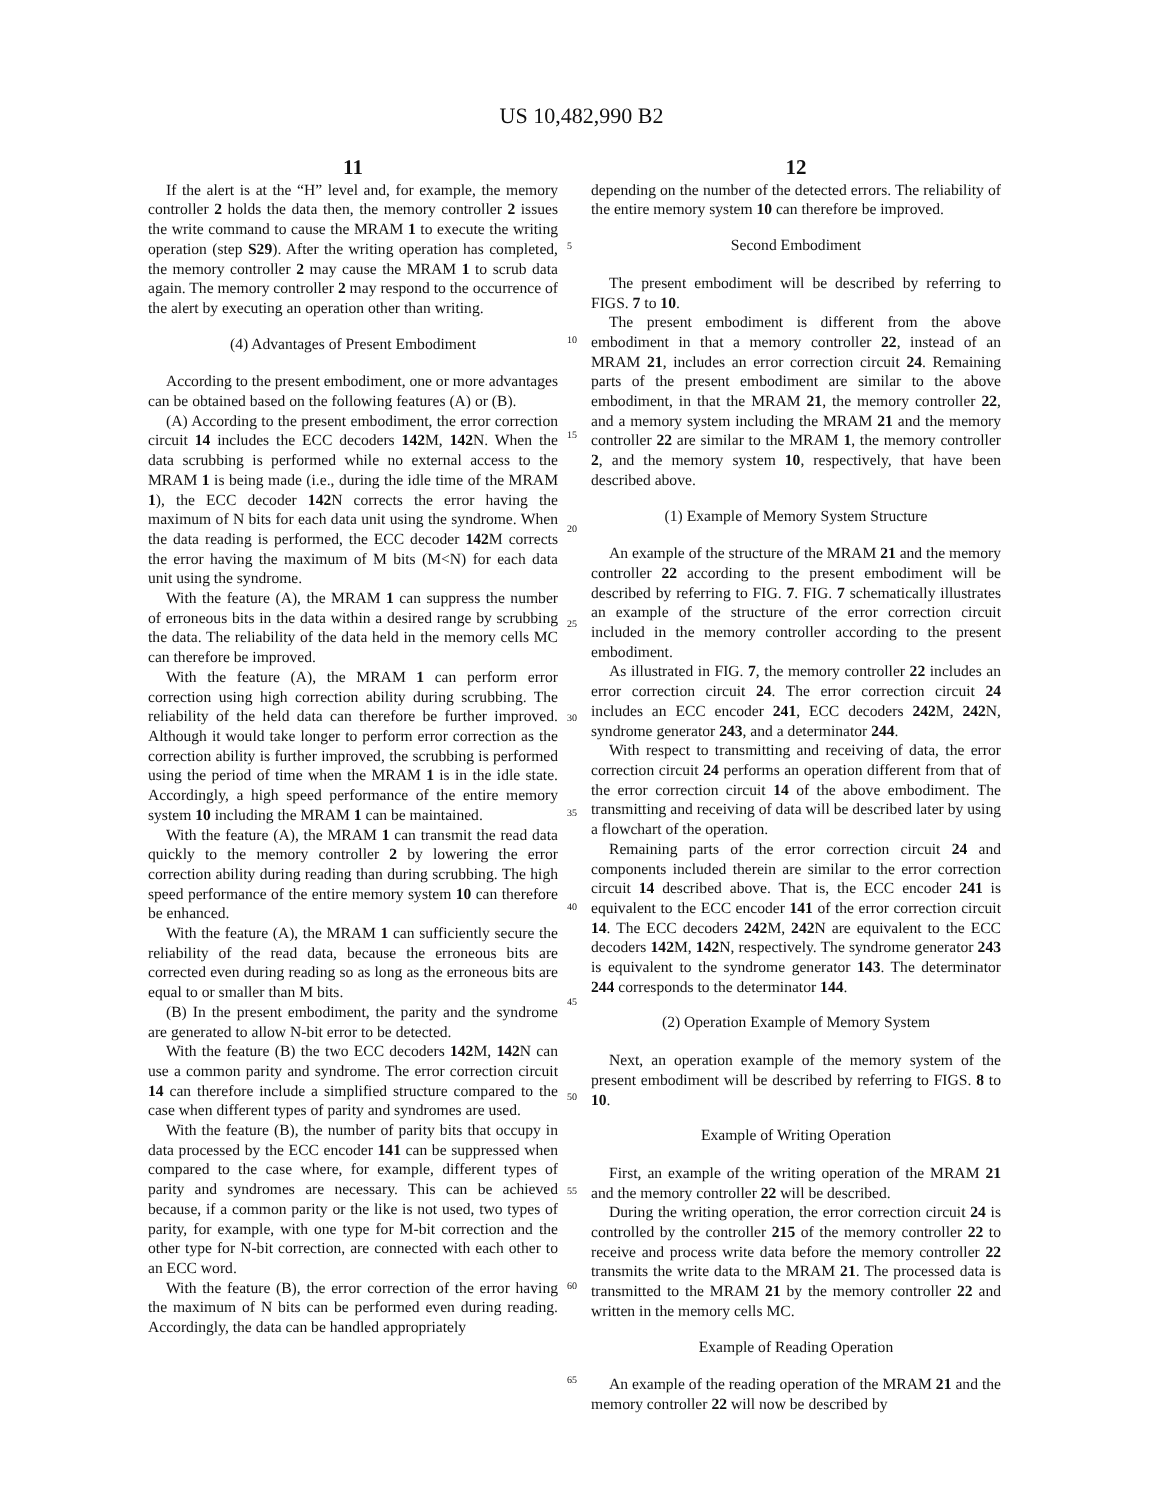US 10,482,990 B2
11
If the alert is at the “H” level and, for example, the memory controller 2 holds the data then, the memory controller 2 issues the write command to cause the MRAM 1 to execute the writing operation (step S29). After the writing operation has completed, the memory controller 2 may cause the MRAM 1 to scrub data again. The memory controller 2 may respond to the occurrence of the alert by executing an operation other than writing.
(4) Advantages of Present Embodiment
According to the present embodiment, one or more advantages can be obtained based on the following features (A) or (B).
(A) According to the present embodiment, the error correction circuit 14 includes the ECC decoders 142 M, 142 N. When the data scrubbing is performed while no external access to the MRAM 1 is being made (i.e., during the idle time of the MRAM 1), the ECC decoder 142 N corrects the error having the maximum of N bits for each data unit using the syndrome. When the data reading is performed, the ECC decoder 142 M corrects the error having the maximum of M bits (M<N) for each data unit using the syndrome.
With the feature (A), the MRAM 1 can suppress the number of erroneous bits in the data within a desired range by scrubbing the data. The reliability of the data held in the memory cells MC can therefore be improved.
With the feature (A), the MRAM 1 can perform error correction using high correction ability during scrubbing. The reliability of the held data can therefore be further improved. Although it would take longer to perform error correction as the correction ability is further improved, the scrubbing is performed using the period of time when the MRAM 1 is in the idle state. Accordingly, a high speed performance of the entire memory system 10 including the MRAM 1 can be maintained.
With the feature (A), the MRAM 1 can transmit the read data quickly to the memory controller 2 by lowering the error correction ability during reading than during scrubbing. The high speed performance of the entire memory system 10 can therefore be enhanced.
With the feature (A), the MRAM 1 can sufficiently secure the reliability of the read data, because the erroneous bits are corrected even during reading so as long as the erroneous bits are equal to or smaller than M bits.
(B) In the present embodiment, the parity and the syndrome are generated to allow N-bit error to be detected.
With the feature (B) the two ECC decoders 142 M, 142 N can use a common parity and syndrome. The error correction circuit 14 can therefore include a simplified structure compared to the case when different types of parity and syndromes are used.
With the feature (B), the number of parity bits that occupy in data processed by the ECC encoder 141 can be suppressed when compared to the case where, for example, different types of parity and syndromes are necessary. This can be achieved because, if a common parity or the like is not used, two types of parity, for example, with one type for M-bit correction and the other type for N-bit correction, are connected with each other to an ECC word.
With the feature (B), the error correction of the error having the maximum of N bits can be performed even during reading. Accordingly, the data can be handled appropriately
5
10
15
20
25
30
35
40
45
50
55
60
65
12
depending on the number of the detected errors. The reliability of the entire memory system 10 can therefore be improved.
Second Embodiment
The present embodiment will be described by referring to FIGS. 7 to 10.
The present embodiment is different from the above embodiment in that a memory controller 22, instead of an MRAM 21, includes an error correction circuit 24. Remaining parts of the present embodiment are similar to the above embodiment, in that the MRAM 21, the memory controller 22, and a memory system including the MRAM 21 and the memory controller 22 are similar to the MRAM 1, the memory controller 2, and the memory system 10, respectively, that have been described above.
(1) Example of Memory System Structure
An example of the structure of the MRAM 21 and the memory controller 22 according to the present embodiment will be described by referring to FIG. 7. FIG. 7 schematically illustrates an example of the structure of the error correction circuit included in the memory controller according to the present embodiment.
As illustrated in FIG. 7, the memory controller 22 includes an error correction circuit 24. The error correction circuit 24 includes an ECC encoder 241, ECC decoders 242 M, 242 N, syndrome generator 243, and a determinator 244.
With respect to transmitting and receiving of data, the error correction circuit 24 performs an operation different from that of the error correction circuit 14 of the above embodiment. The transmitting and receiving of data will be described later by using a flowchart of the operation.
Remaining parts of the error correction circuit 24 and components included therein are similar to the error correction circuit 14 described above. That is, the ECC encoder 241 is equivalent to the ECC encoder 141 of the error correction circuit 14. The ECC decoders 242 M, 242 N are equivalent to the ECC decoders 142 M, 142 N, respectively. The syndrome generator 243 is equivalent to the syndrome generator 143. The determinator 244 corresponds to the determinator 144.
(2) Operation Example of Memory System
Next, an operation example of the memory system of the present embodiment will be described by referring to FIGS. 8 to 10.
Example of Writing Operation
First, an example of the writing operation of the MRAM 21 and the memory controller 22 will be described.
During the writing operation, the error correction circuit 24 is controlled by the controller 215 of the memory controller 22 to receive and process write data before the memory controller 22 transmits the write data to the MRAM 21. The processed data is transmitted to the MRAM 21 by the memory controller 22 and written in the memory cells MC.
Example of Reading Operation
An example of the reading operation of the MRAM 21 and the memory controller 22 will now be described by